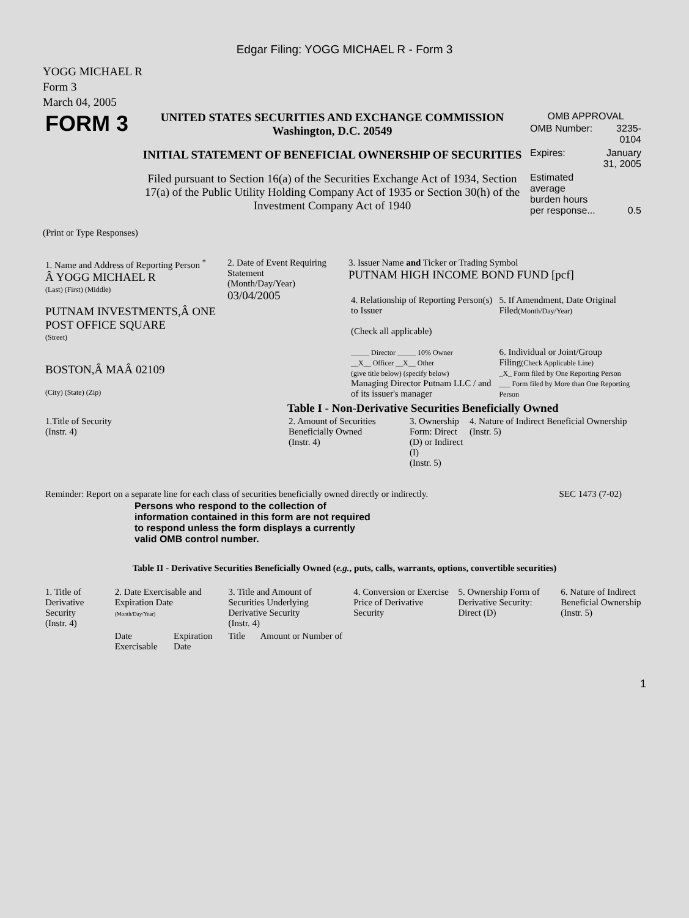Edgar Filing: YOGG MICHAEL R - Form 3
YOGG MICHAEL R
Form 3
March 04, 2005
| FORM 3 | UNITED STATES SECURITIES AND EXCHANGE COMMISSION Washington, D.C. 20549 INITIAL STATEMENT OF BENEFICIAL OWNERSHIP OF SECURITIES Filed pursuant to Section 16(a) of the Securities Exchange Act of 1934, Section 17(a) of the Public Utility Holding Company Act of 1935 or Section 30(h) of the Investment Company Act of 1940 | OMB APPROVAL / OMB Number: / 3235-0104 / / Expires: / January 31, 2005 / / Estimated average burden hours per response... / 0.5 / |
(Print or Type Responses)
| 1. Name and Address of Reporting Person <sup>*</sup> Â YOGG MICHAEL R (Last) (First) (Middle) PUTNAM INVESTMENTS,Â ONE POST OFFICE SQUARE (Street) BOSTON,Â MAÂ 02109 (City) (State) (Zip) | 2. Date of Event Requiring Statement (Month/Day/Year) 03/04/2005 | 3. Issuer Name and Ticker or Trading Symbol PUTNAM HIGH INCOME BOND FUND [pcf] / 4. Relationship of Reporting Person(s) to Issuer (Check all applicable) _____ Director _____ 10% Owner __X__ Officer __X__ Other (give title below) (specify below) Managing Director Putnam LLC / and of its issuer's manager / 5. If Amendment, Date Original Filed (Month/Day/Year) 6. Individual or Joint/Group Filing (Check Applicable Line) _X_ Form filed by One Reporting Person ___ Form filed by More than One Reporting Person / |
Table I - Non-Derivative Securities Beneficially Owned
| 1.Title of Security (Instr. 4) | 2. Amount of Securities Beneficially Owned (Instr. 4) | 3. Ownership Form: Direct (D) or Indirect (I) (Instr. 5) | 4. Nature of Indirect Beneficial Ownership (Instr. 5) |
| --- | --- | --- | --- |
| Reminder: Report on a separate line for each class of securities beneficially owned directly or indirectly. | SEC 1473 (7-02) |
Persons who respond to the collection of information contained in this form are not required to respond unless the form displays a currently valid OMB control number.
Table II - Derivative Securities Beneficially Owned (e.g., puts, calls, warrants, options, convertible securities)
| 1. Title of Derivative Security (Instr. 4) | 2. Date Exercisable and Expiration Date (Month/Day/Year) | | 3. Title and Amount of Securities Underlying Derivative Security (Instr. 4) | | 4. Conversion or Exercise Price of Derivative Security | 5. Ownership Form of Derivative Security: Direct (D) | 6. Nature of Indirect Beneficial Ownership (Instr. 5) |
| --- | --- | --- | --- | --- | --- | --- | --- |
| | Date Exercisable | Expiration Date | Title | Amount or Number of | | | |
1